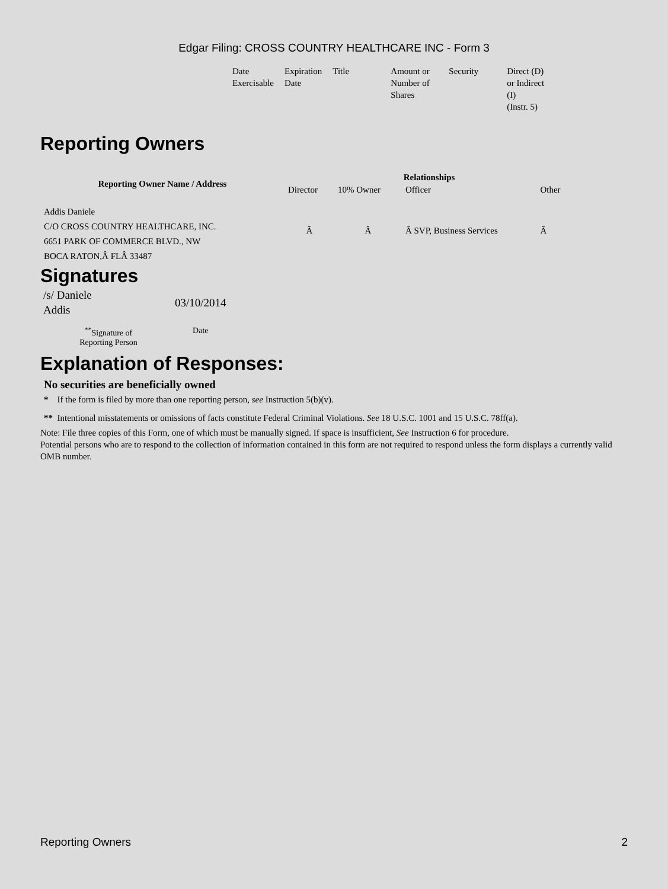Edgar Filing: CROSS COUNTRY HEALTHCARE INC - Form 3
| Date Exercisable | Expiration Date | Title | Amount or Number of Shares | Security | Direct (D) or Indirect (I) (Instr. 5) |
Reporting Owners
| Reporting Owner Name / Address | Relationships | | | |
| --- | --- | --- | --- | --- |
| | Director | 10% Owner | Officer | Other |
| Addis Daniele C/O CROSS COUNTRY HEALTHCARE, INC. 6651 PARK OF COMMERCE BLVD., NW BOCA RATON,Â FLÂ 33487 | Â | Â | Â SVP, Business Services | Â |
Signatures
| /s/ Daniele Addis | 03/10/2014 |
| <sup>**</sup> Signature of Reporting Person | Date |
Explanation of Responses:
No securities are beneficially owned
* If the form is filed by more than one reporting person, see Instruction 5(b)(v).
** Intentional misstatements or omissions of facts constitute Federal Criminal Violations. See 18 U.S.C. 1001 and 15 U.S.C. 78ff(a).
Note: File three copies of this Form, one of which must be manually signed. If space is insufficient, See Instruction 6 for procedure.
Potential persons who are to respond to the collection of information contained in this form are not required to respond unless the form displays a currently valid OMB number.
Reporting Owners 2